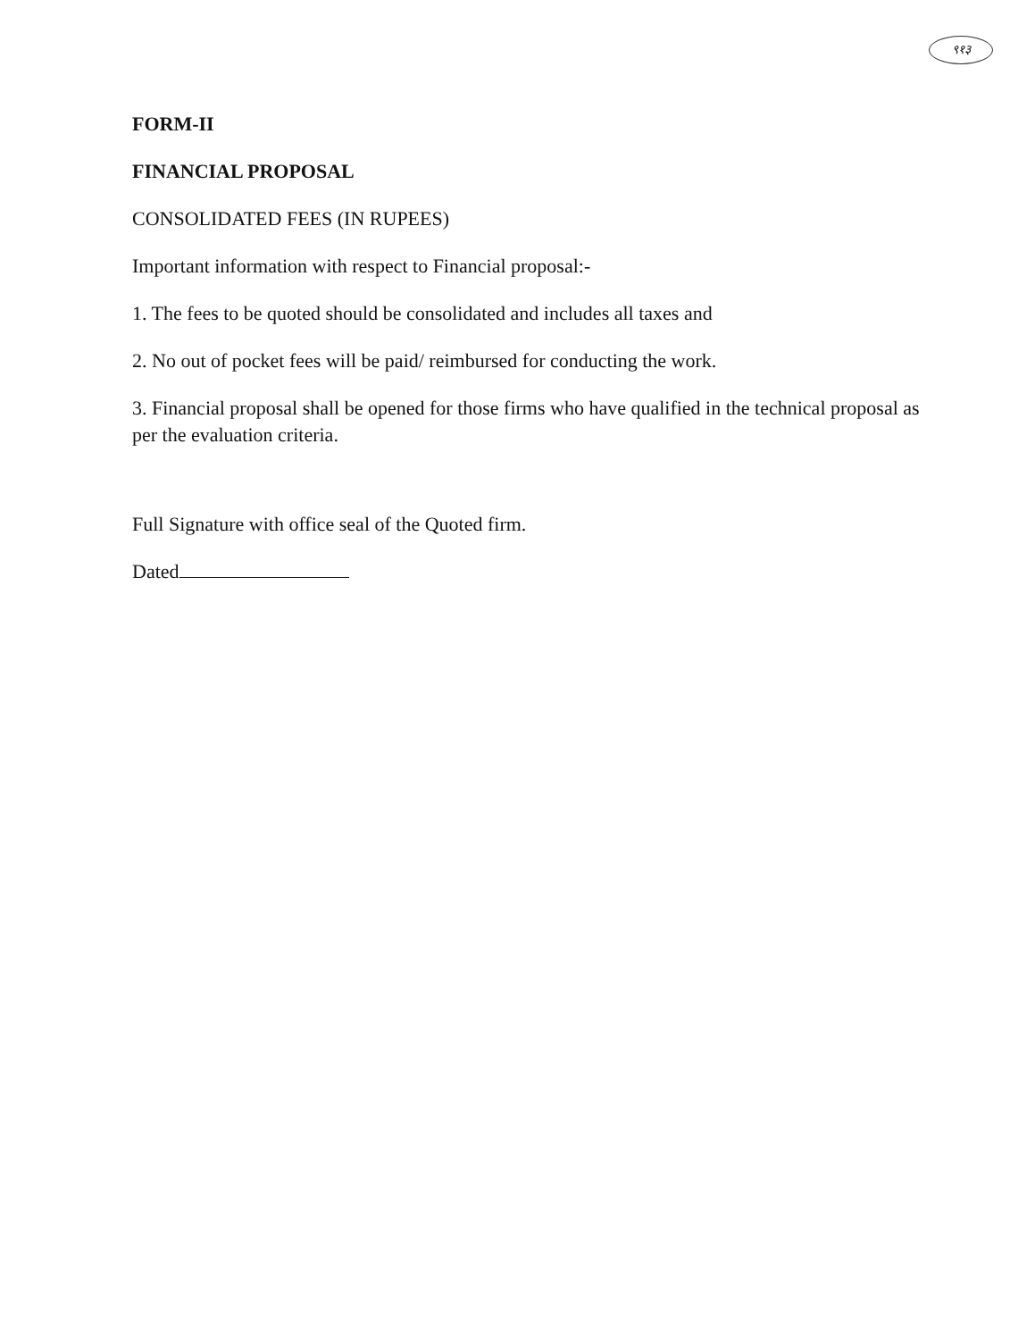९१३
FORM-II
FINANCIAL PROPOSAL
CONSOLIDATED FEES (IN RUPEES)
Important information with respect to Financial proposal:-
1. The fees to be quoted should be consolidated and includes all taxes and
2. No out of pocket fees will be paid/ reimbursed for conducting the work.
3. Financial proposal shall be opened for those firms who have qualified in the technical proposal as per the evaluation criteria.
Full Signature with office seal of the Quoted firm.
Dated